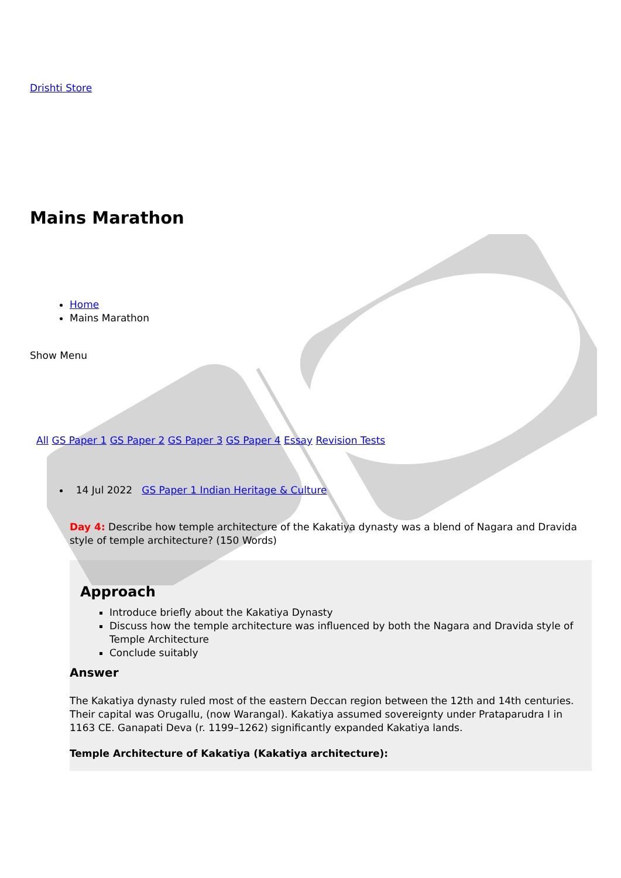Drishti Store
Mains Marathon
Home
Mains Marathon
Show Menu
All GS Paper 1 GS Paper 2 GS Paper 3 GS Paper 4 Essay Revision Tests
14 Jul 2022 GS Paper 1 Indian Heritage & Culture
Day 4: Describe how temple architecture of the Kakatiya dynasty was a blend of Nagara and Dravida style of temple architecture? (150 Words)
Approach
Introduce briefly about the Kakatiya Dynasty
Discuss how the temple architecture was influenced by both the Nagara and Dravida style of Temple Architecture
Conclude suitably
Answer
The Kakatiya dynasty ruled most of the eastern Deccan region between the 12th and 14th centuries. Their capital was Orugallu, (now Warangal). Kakatiya assumed sovereignty under Prataparudra I in 1163 CE. Ganapati Deva (r. 1199–1262) significantly expanded Kakatiya lands.
Temple Architecture of Kakatiya (Kakatiya architecture):